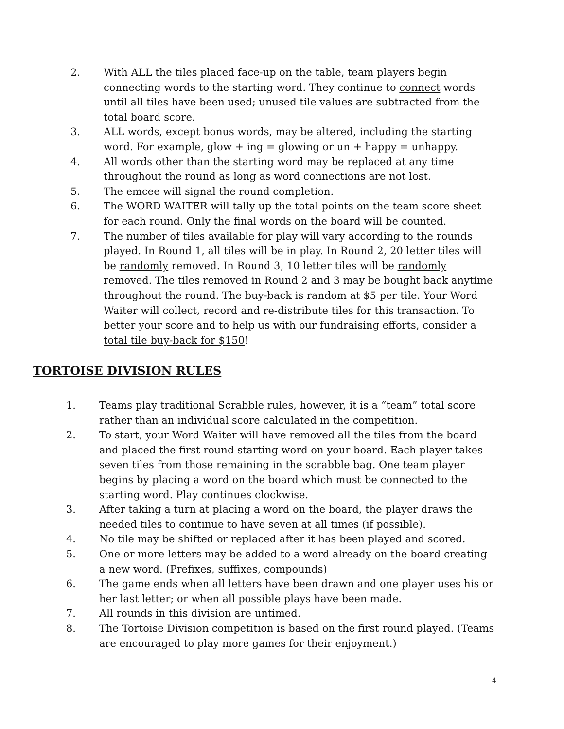2. With ALL the tiles placed face-up on the table, team players begin connecting words to the starting word. They continue to connect words until all tiles have been used; unused tile values are subtracted from the total board score.
3. ALL words, except bonus words, may be altered, including the starting word. For example, glow + ing = glowing or un + happy = unhappy.
4. All words other than the starting word may be replaced at any time throughout the round as long as word connections are not lost.
5. The emcee will signal the round completion.
6. The WORD WAITER will tally up the total points on the team score sheet for each round. Only the final words on the board will be counted.
7. The number of tiles available for play will vary according to the rounds played. In Round 1, all tiles will be in play. In Round 2, 20 letter tiles will be randomly removed. In Round 3, 10 letter tiles will be randomly removed. The tiles removed in Round 2 and 3 may be bought back anytime throughout the round. The buy-back is random at $5 per tile. Your Word Waiter will collect, record and re-distribute tiles for this transaction. To better your score and to help us with our fundraising efforts, consider a total tile buy-back for $150!
TORTOISE DIVISION RULES
1. Teams play traditional Scrabble rules, however, it is a “team” total score rather than an individual score calculated in the competition.
2. To start, your Word Waiter will have removed all the tiles from the board and placed the first round starting word on your board. Each player takes seven tiles from those remaining in the scrabble bag. One team player begins by placing a word on the board which must be connected to the starting word. Play continues clockwise.
3. After taking a turn at placing a word on the board, the player draws the needed tiles to continue to have seven at all times (if possible).
4. No tile may be shifted or replaced after it has been played and scored.
5. One or more letters may be added to a word already on the board creating a new word. (Prefixes, suffixes, compounds)
6. The game ends when all letters have been drawn and one player uses his or her last letter; or when all possible plays have been made.
7. All rounds in this division are untimed.
8. The Tortoise Division competition is based on the first round played. (Teams are encouraged to play more games for their enjoyment.)
4